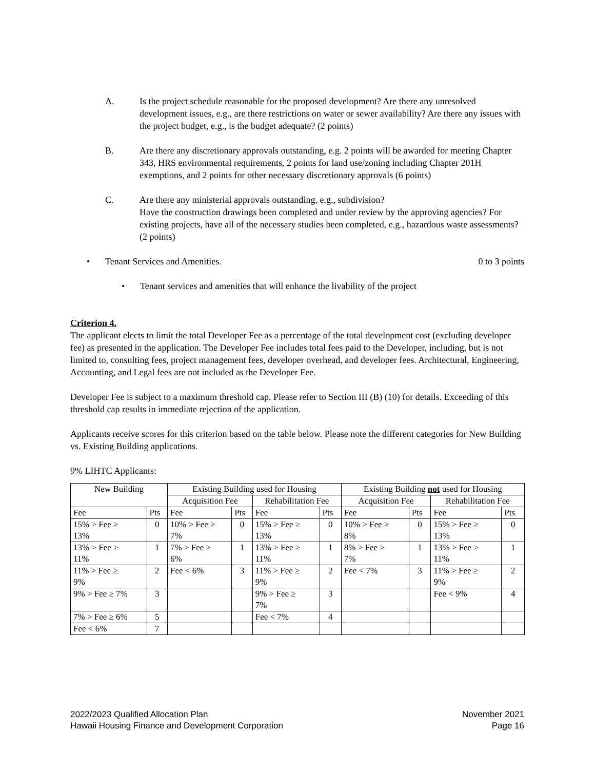A. Is the project schedule reasonable for the proposed development? Are there any unresolved development issues, e.g., are there restrictions on water or sewer availability? Are there any issues with the project budget, e.g., is the budget adequate? (2 points)
B. Are there any discretionary approvals outstanding, e.g. 2 points will be awarded for meeting Chapter 343, HRS environmental requirements, 2 points for land use/zoning including Chapter 201H exemptions, and 2 points for other necessary discretionary approvals (6 points)
C. Are there any ministerial approvals outstanding, e.g., subdivision?
Have the construction drawings been completed and under review by the approving agencies? For existing projects, have all of the necessary studies been completed, e.g., hazardous waste assessments? (2 points)
• Tenant Services and Amenities. 0 to 3 points
• Tenant services and amenities that will enhance the livability of the project
Criterion 4.
The applicant elects to limit the total Developer Fee as a percentage of the total development cost (excluding developer fee) as presented in the application. The Developer Fee includes total fees paid to the Developer, including, but is not limited to, consulting fees, project management fees, developer overhead, and developer fees. Architectural, Engineering, Accounting, and Legal fees are not included as the Developer Fee.
Developer Fee is subject to a maximum threshold cap. Please refer to Section III (B) (10) for details. Exceeding of this threshold cap results in immediate rejection of the application.
Applicants receive scores for this criterion based on the table below. Please note the different categories for New Building vs. Existing Building applications.
9% LIHTC Applicants:
| New Building | | Existing Building used for Housing | | | | Existing Building not used for Housing | | | |
| --- | --- | --- | --- | --- | --- | --- | --- | --- | --- |
| | | Acquisition Fee | | Rehabilitation Fee | | Acquisition Fee | | Rehabilitation Fee | |
| Fee | Pts | Fee | Pts | Fee | Pts | Fee | Pts | Fee | Pts |
| 15% > Fee ≥ 13% | 0 | 10% > Fee ≥ 7% | 0 | 15% > Fee ≥ 13% | 0 | 10% > Fee ≥ 8% | 0 | 15% > Fee ≥ 13% | 0 |
| 13% > Fee ≥ 11% | 1 | 7% > Fee ≥ 6% | 1 | 13% > Fee ≥ 11% | 1 | 8% > Fee ≥ 7% | 1 | 13% > Fee ≥ 11% | 1 |
| 11% > Fee ≥ 9% | 2 | Fee < 6% | 3 | 11% > Fee ≥ 9% | 2 | Fee < 7% | 3 | 11% > Fee ≥ 9% | 2 |
| 9% > Fee ≥ 7% | 3 | | | 9% > Fee ≥ 7% | 3 | | | Fee < 9% | 4 |
| 7% > Fee ≥ 6% | 5 | | | Fee < 7% | 4 | | | | |
| Fee < 6% | 7 | | | | | | | | |
2022/2023 Qualified Allocation Plan
Hawaii Housing Finance and Development Corporation
November 2021
Page 16